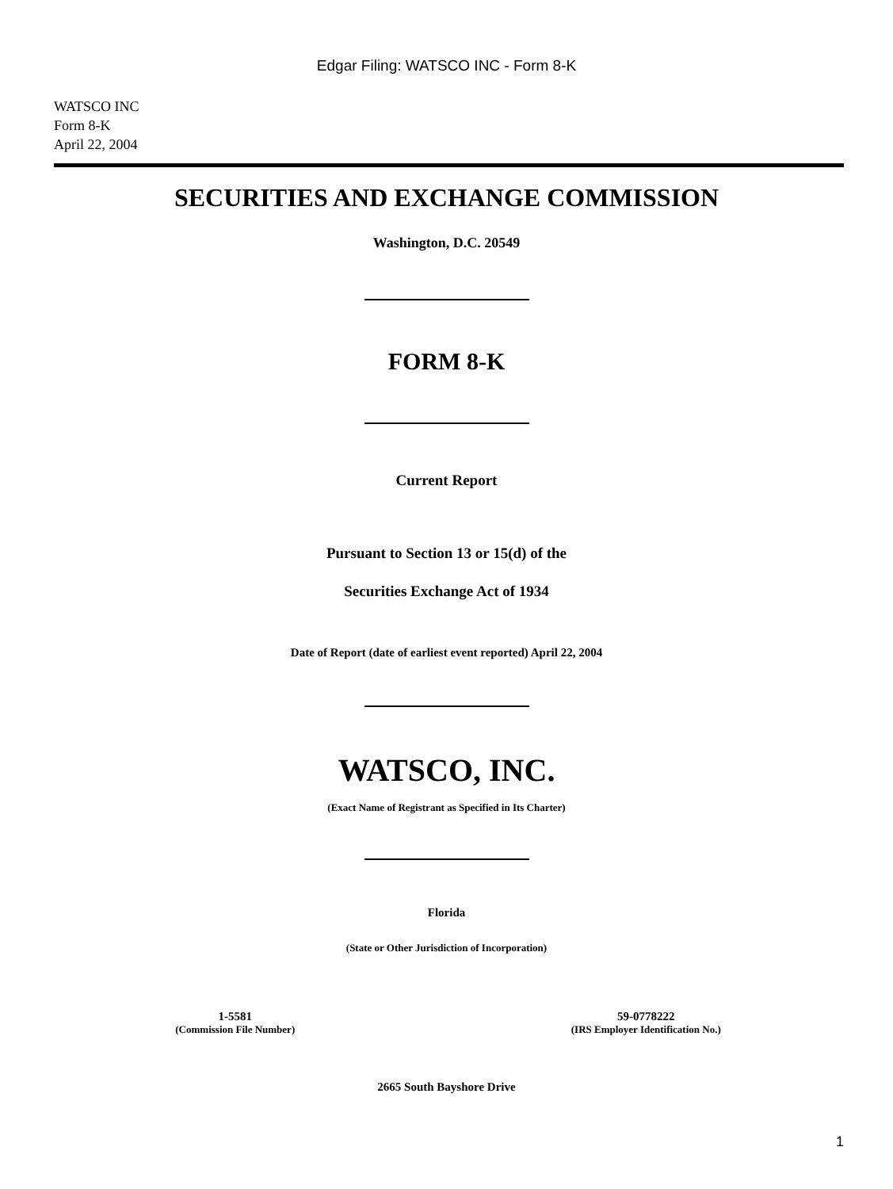Edgar Filing: WATSCO INC - Form 8-K
WATSCO INC
Form 8-K
April 22, 2004
SECURITIES AND EXCHANGE COMMISSION
Washington, D.C. 20549
FORM 8-K
Current Report
Pursuant to Section 13 or 15(d) of the
Securities Exchange Act of 1934
Date of Report (date of earliest event reported) April 22, 2004
WATSCO, INC.
(Exact Name of Registrant as Specified in Its Charter)
Florida
(State or Other Jurisdiction of Incorporation)
| 1-5581 | 59-0778222 |
| (Commission File Number) | (IRS Employer Identification No.) |
2665 South Bayshore Drive
1